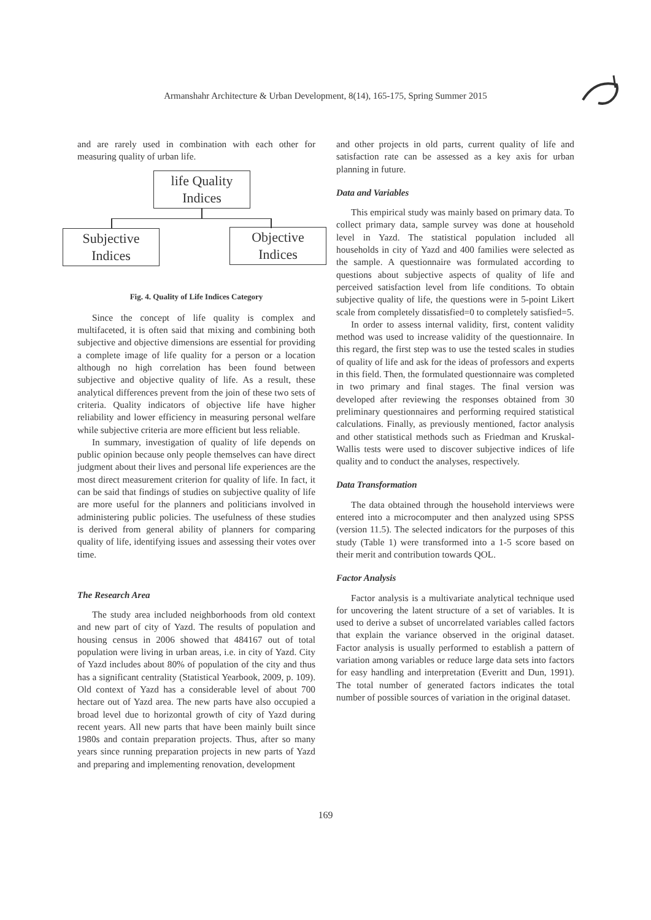Armanshahr Architecture & Urban Development, 8(14), 165-175, Spring Summer 2015
and are rarely used in combination with each other for measuring quality of urban life.
life Quality
Indices
Subjective
Indices
Objective
Indices
Fig. 4. Quality of Life Indices Category
Since the concept of life quality is complex and multifaceted, it is often said that mixing and combining both subjective and objective dimensions are essential for providing a complete image of life quality for a person or a location although no high correlation has been found between subjective and objective quality of life. As a result, these analytical differences prevent from the join of these two sets of criteria. Quality indicators of objective life have higher reliability and lower efficiency in measuring personal welfare while subjective criteria are more efficient but less reliable.
In summary, investigation of quality of life depends on public opinion because only people themselves can have direct judgment about their lives and personal life experiences are the most direct measurement criterion for quality of life. In fact, it can be said that findings of studies on subjective quality of life are more useful for the planners and politicians involved in administering public policies. The usefulness of these studies is derived from general ability of planners for comparing quality of life, identifying issues and assessing their votes over time.
The Research Area
The study area included neighborhoods from old context and new part of city of Yazd. The results of population and housing census in 2006 showed that 484167 out of total population were living in urban areas, i.e. in city of Yazd. City of Yazd includes about 80% of population of the city and thus has a significant centrality (Statistical Yearbook, 2009, p. 109). Old context of Yazd has a considerable level of about 700 hectare out of Yazd area. The new parts have also occupied a broad level due to horizontal growth of city of Yazd during recent years. All new parts that have been mainly built since 1980s and contain preparation projects. Thus, after so many years since running preparation projects in new parts of Yazd and preparing and implementing renovation, development
and other projects in old parts, current quality of life and satisfaction rate can be assessed as a key axis for urban planning in future.
Data and Variables
This empirical study was mainly based on primary data. To collect primary data, sample survey was done at household level in Yazd. The statistical population included all households in city of Yazd and 400 families were selected as the sample. A questionnaire was formulated according to questions about subjective aspects of quality of life and perceived satisfaction level from life conditions. To obtain subjective quality of life, the questions were in 5-point Likert scale from completely dissatisfied=0 to completely satisfied=5.
In order to assess internal validity, first, content validity method was used to increase validity of the questionnaire. In this regard, the first step was to use the tested scales in studies of quality of life and ask for the ideas of professors and experts in this field. Then, the formulated questionnaire was completed in two primary and final stages. The final version was developed after reviewing the responses obtained from 30 preliminary questionnaires and performing required statistical calculations. Finally, as previously mentioned, factor analysis and other statistical methods such as Friedman and Kruskal-Wallis tests were used to discover subjective indices of life quality and to conduct the analyses, respectively.
Data Transformation
The data obtained through the household interviews were entered into a microcomputer and then analyzed using SPSS (version 11.5). The selected indicators for the purposes of this study (Table 1) were transformed into a 1-5 score based on their merit and contribution towards QOL.
Factor Analysis
Factor analysis is a multivariate analytical technique used for uncovering the latent structure of a set of variables. It is used to derive a subset of uncorrelated variables called factors that explain the variance observed in the original dataset. Factor analysis is usually performed to establish a pattern of variation among variables or reduce large data sets into factors for easy handling and interpretation (Everitt and Dun, 1991). The total number of generated factors indicates the total number of possible sources of variation in the original dataset.
169